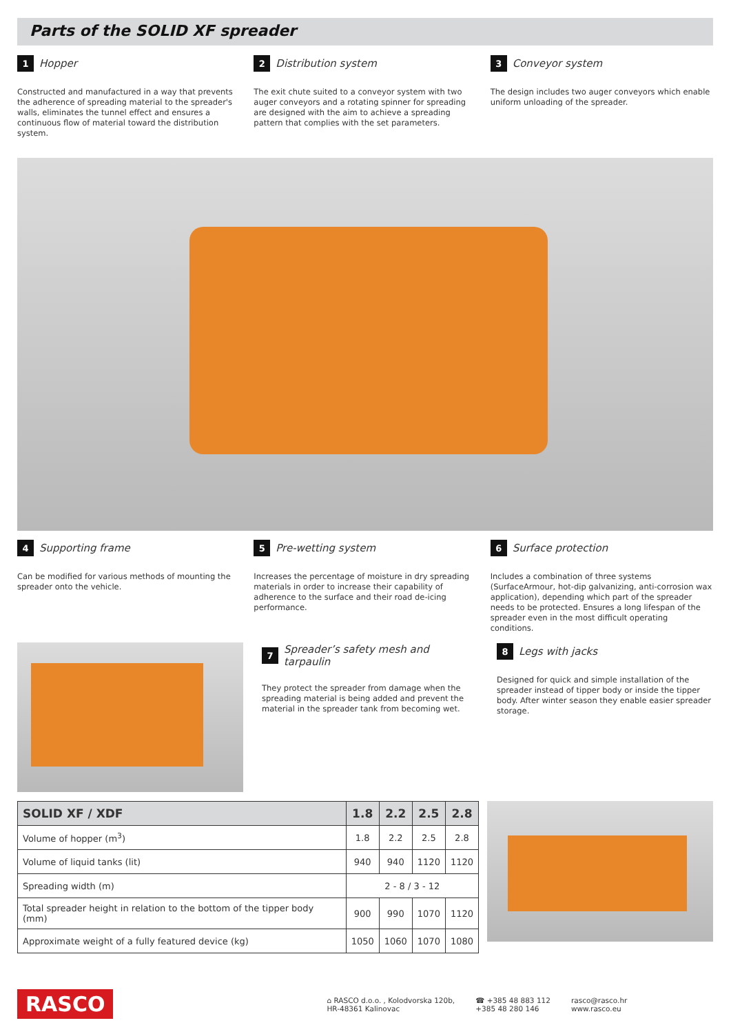Parts of the SOLID XF spreader
1 Hopper
Constructed and manufactured in a way that prevents the adherence of spreading material to the spreader's walls, eliminates the tunnel effect and ensures a continuous flow of material toward the distribution system.
2 Distribution system
The exit chute suited to a conveyor system with two auger conveyors and a rotating spinner for spreading are designed with the aim to achieve a spreading pattern that complies with the set parameters.
3 Conveyor system
The design includes two auger conveyors which enable uniform unloading of the spreader.
4 Supporting frame
Can be modified for various methods of mounting the spreader onto the vehicle.
5 Pre-wetting system
Increases the percentage of moisture in dry spreading materials in order to increase their capability of adherence to the surface and their road de-icing performance.
6 Surface protection
Includes a combination of three systems (SurfaceArmour, hot-dip galvanizing, anti-corrosion wax application), depending which part of the spreader needs to be protected. Ensures a long lifespan of the spreader even in the most difficult operating conditions.
7 Spreader’s safety mesh and tarpaulin
They protect the spreader from damage when the spreading material is being added and prevent the material in the spreader tank from becoming wet.
8 Legs with jacks
Designed for quick and simple installation of the spreader instead of tipper body or inside the tipper body. After winter season they enable easier spreader storage.
| SOLID XF / XDF | 1.8 | 2.2 | 2.5 | 2.8 |
| --- | --- | --- | --- | --- |
| Volume of hopper (m<sup>3</sup>) | 1.8 | 2.2 | 2.5 | 2.8 |
| Volume of liquid tanks (lit) | 940 | 940 | 1120 | 1120 |
| Spreading width (m) | 2 - 8 / 3 - 12 | | | |
| Total spreader height in relation to the bottom of the tipper body (mm) | 900 | 990 | 1070 | 1120 |
| Approximate weight of a fully featured device (kg) | 1050 | 1060 | 1070 | 1080 |
RASCO ⌂ RASCO d.o.o. , Kolodvorska 120b,
HR-48361 Kalinovac ☎ +385 48 883 112
+385 48 280 146 rasco@rasco.hr
www.rasco.eu